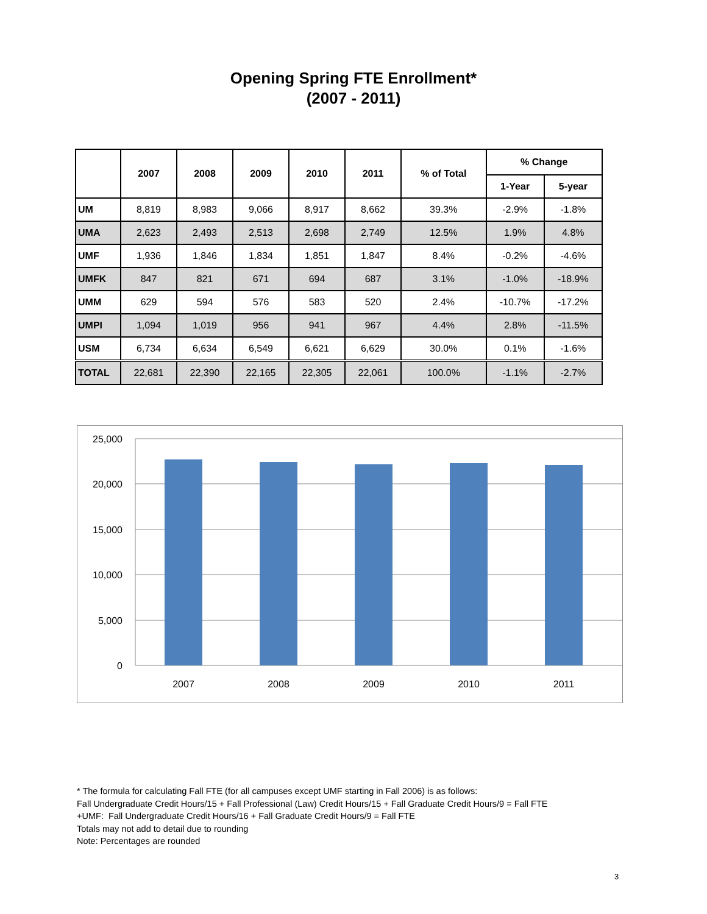Opening Spring FTE Enrollment*
(2007 - 2011)
| | 2007 | 2008 | 2009 | 2010 | 2011 | % of Total | % Change | |
| --- | --- | --- | --- | --- | --- | --- | --- | --- |
| | | | | | | | 1-Year | 5-year |
| UM | 8,819 | 8,983 | 9,066 | 8,917 | 8,662 | 39.3% | -2.9% | -1.8% |
| UMA | 2,623 | 2,493 | 2,513 | 2,698 | 2,749 | 12.5% | 1.9% | 4.8% |
| UMF | 1,936 | 1,846 | 1,834 | 1,851 | 1,847 | 8.4% | -0.2% | -4.6% |
| UMFK | 847 | 821 | 671 | 694 | 687 | 3.1% | -1.0% | -18.9% |
| UMM | 629 | 594 | 576 | 583 | 520 | 2.4% | -10.7% | -17.2% |
| UMPI | 1,094 | 1,019 | 956 | 941 | 967 | 4.4% | 2.8% | -11.5% |
| USM | 6,734 | 6,634 | 6,549 | 6,621 | 6,629 | 30.0% | 0.1% | -1.6% |
| TOTAL | 22,681 | 22,390 | 22,165 | 22,305 | 22,061 | 100.0% | -1.1% | -2.7% |
25,000
20,000
15,000
10,000
5,000
0
2007
2008
2009
2010
2011
* The formula for calculating Fall FTE (for all campuses except UMF starting in Fall 2006) is as follows:
Fall Undergraduate Credit Hours/15 + Fall Professional (Law) Credit Hours/15 + Fall Graduate Credit Hours/9 = Fall FTE
+UMF: Fall Undergraduate Credit Hours/16 + Fall Graduate Credit Hours/9 = Fall FTE
Totals may not add to detail due to rounding
Note: Percentages are rounded
3